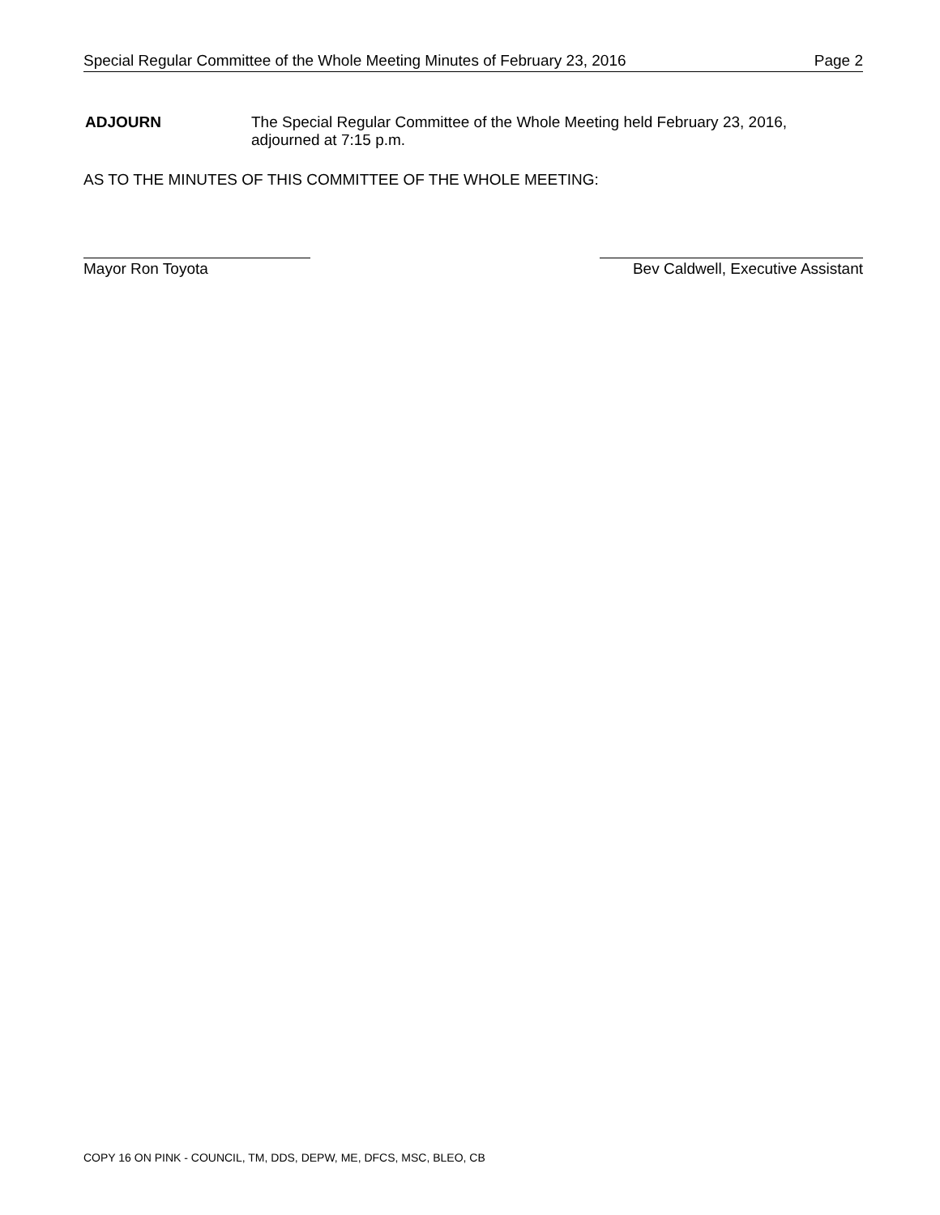Special Regular Committee of the Whole Meeting Minutes of February 23, 2016 Page 2
ADJOURN The Special Regular Committee of the Whole Meeting held February 23, 2016,
adjourned at 7:15 p.m.
AS TO THE MINUTES OF THIS COMMITTEE OF THE WHOLE MEETING:
Mayor Ron Toyota Bev Caldwell, Executive Assistant
COPY 16 ON PINK - COUNCIL, TM, DDS, DEPW, ME, DFCS, MSC, BLEO, CB